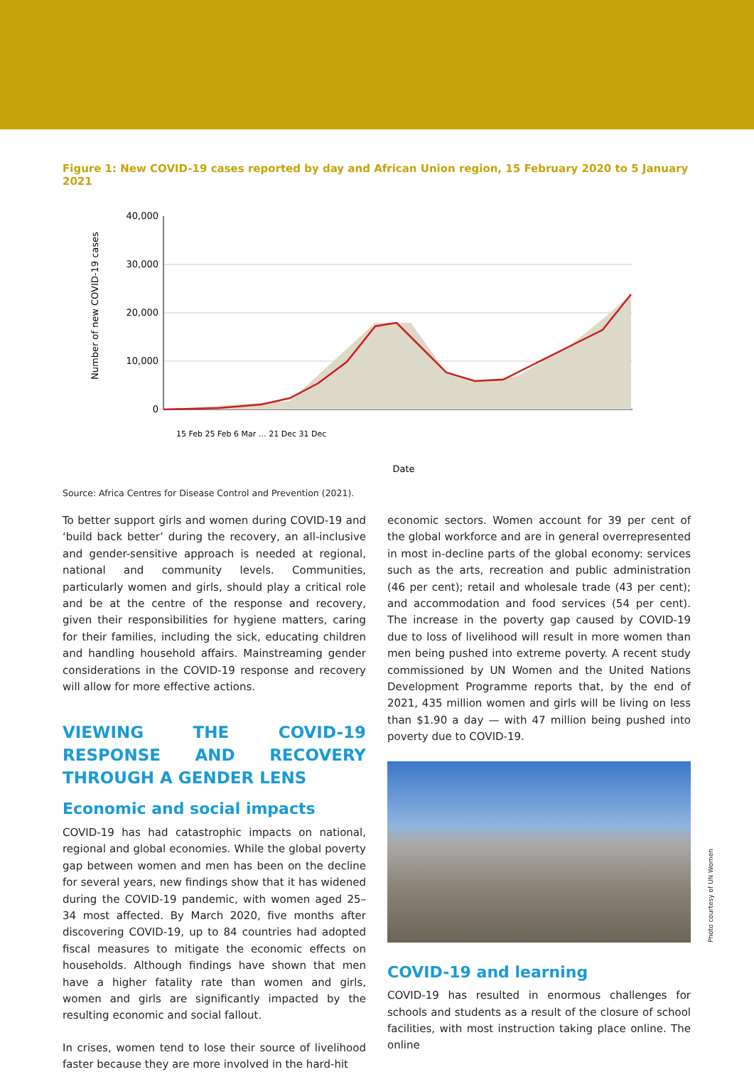Figure 1: New COVID-19 cases reported by day and African Union region, 15 February 2020 to 5 January 2021
Number of new COVID-19 cases
40,000
30,000
20,000
10,000
0
Date
15 Feb 25 Feb 6 Mar … 21 Dec 31 Dec
Source: Africa Centres for Disease Control and Prevention (2021).
To better support girls and women during COVID-19 and ‘build back better’ during the recovery, an all-inclusive and gender-sensitive approach is needed at regional, national and community levels. Communities, particularly women and girls, should play a critical role and be at the centre of the response and recovery, given their responsibilities for hygiene matters, caring for their families, including the sick, educating children and handling household affairs. Mainstreaming gender considerations in the COVID-19 response and recovery will allow for more effective actions.
VIEWING THE COVID-19 RESPONSE AND RECOVERY THROUGH A GENDER LENS
Economic and social impacts
COVID-19 has had catastrophic impacts on national, regional and global economies. While the global poverty gap between women and men has been on the decline for several years, new findings show that it has widened during the COVID-19 pandemic, with women aged 25–34 most affected. By March 2020, five months after discovering COVID-19, up to 84 countries had adopted fiscal measures to mitigate the economic effects on households. Although findings have shown that men have a higher fatality rate than women and girls, women and girls are significantly impacted by the resulting economic and social fallout.
In crises, women tend to lose their source of livelihood faster because they are more involved in the hard-hit
economic sectors. Women account for 39 per cent of the global workforce and are in general overrepresented in most in-decline parts of the global economy: services such as the arts, recreation and public administration (46 per cent); retail and wholesale trade (43 per cent); and accommodation and food services (54 per cent). The increase in the poverty gap caused by COVID-19 due to loss of livelihood will result in more women than men being pushed into extreme poverty. A recent study commissioned by UN Women and the United Nations Development Programme reports that, by the end of 2021, 435 million women and girls will be living on less than $1.90 a day — with 47 million being pushed into poverty due to COVID-19.
Photo courtesy of UN Women
COVID-19 and learning
COVID-19 has resulted in enormous challenges for schools and students as a result of the closure of school facilities, with most instruction taking place online. The online